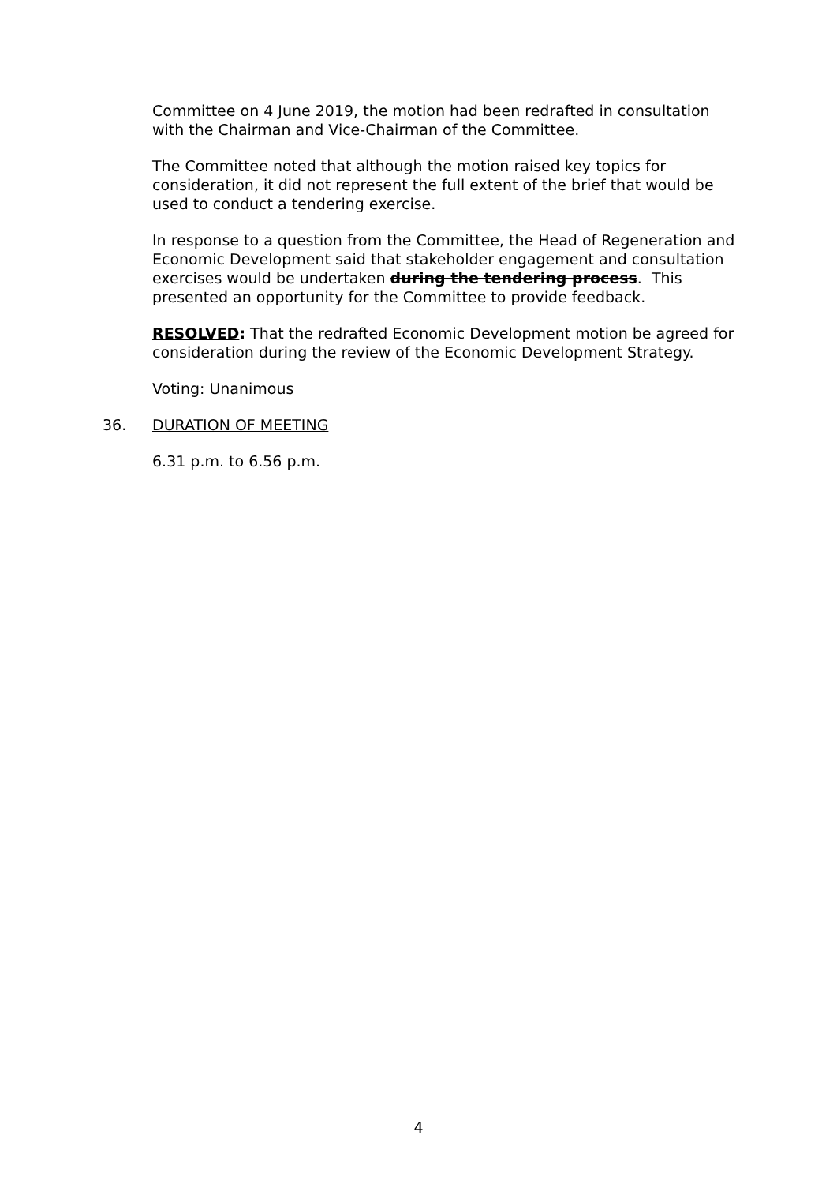Committee on 4 June 2019, the motion had been redrafted in consultation with the Chairman and Vice-Chairman of the Committee.
The Committee noted that although the motion raised key topics for consideration, it did not represent the full extent of the brief that would be used to conduct a tendering exercise.
In response to a question from the Committee, the Head of Regeneration and Economic Development said that stakeholder engagement and consultation exercises would be undertaken during the tendering process. This presented an opportunity for the Committee to provide feedback.
RESOLVED: That the redrafted Economic Development motion be agreed for consideration during the review of the Economic Development Strategy.
Voting: Unanimous
36. DURATION OF MEETING
6.31 p.m. to 6.56 p.m.
4